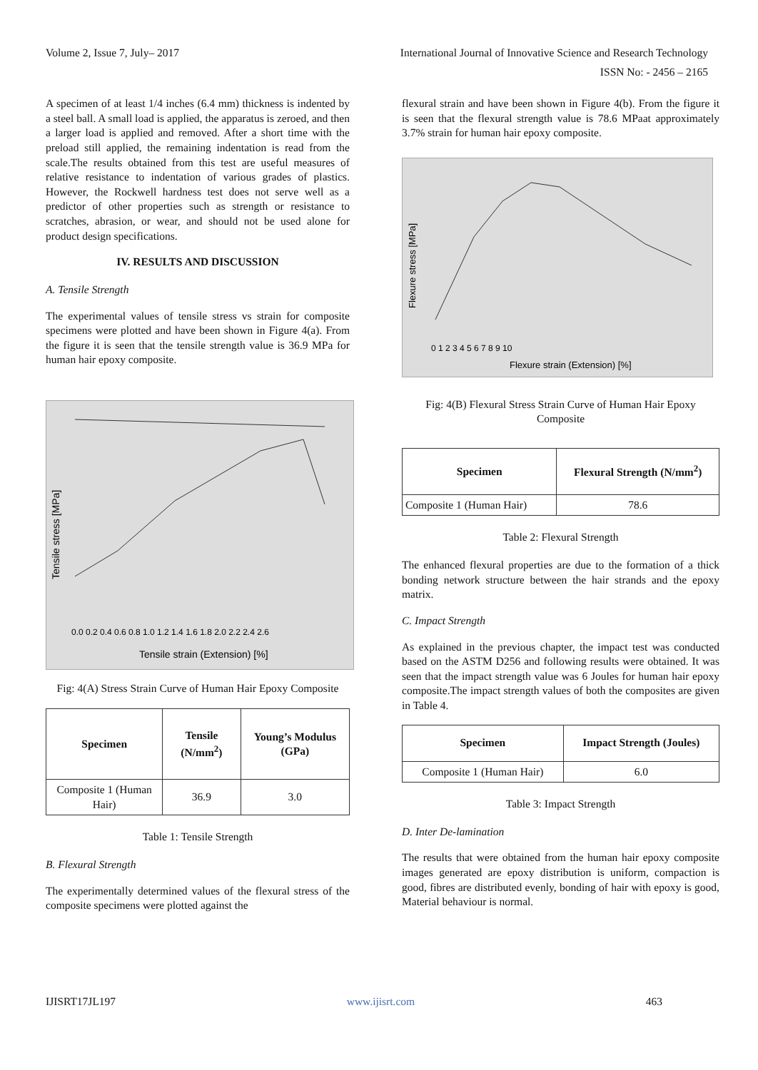Volume 2, Issue 7, July– 2017 International Journal of Innovative Science and Research Technology
ISSN No: - 2456 – 2165
A specimen of at least 1/4 inches (6.4 mm) thickness is indented by a steel ball. A small load is applied, the apparatus is zeroed, and then a larger load is applied and removed. After a short time with the preload still applied, the remaining indentation is read from the scale.The results obtained from this test are useful measures of relative resistance to indentation of various grades of plastics. However, the Rockwell hardness test does not serve well as a predictor of other properties such as strength or resistance to scratches, abrasion, or wear, and should not be used alone for product design specifications.
IV. RESULTS AND DISCUSSION
A. Tensile Strength
The experimental values of tensile stress vs strain for composite specimens were plotted and have been shown in Figure 4(a). From the figure it is seen that the tensile strength value is 36.9 MPa for human hair epoxy composite.
Tensile strain (Extension) [%]
0.0 0.2 0.4 0.6 0.8 1.0 1.2 1.4 1.6 1.8 2.0 2.2 2.4 2.6
Tensile stress [MPa]
Fig: 4(A) Stress Strain Curve of Human Hair Epoxy Composite
| Specimen | Tensile (N/mm<sup>2</sup>) | Young’s Modulus (GPa) |
| --- | --- | --- |
| Composite 1 (Human Hair) | 36.9 | 3.0 |
Table 1: Tensile Strength
B. Flexural Strength
The experimentally determined values of the flexural stress of the composite specimens were plotted against the
flexural strain and have been shown in Figure 4(b). From the figure it is seen that the flexural strength value is 78.6 MPaat approximately 3.7% strain for human hair epoxy composite.
Flexure strain (Extension) [%]
0 1 2 3 4 5 6 7 8 9 10
Flexure stress [MPa]
Fig: 4(B) Flexural Stress Strain Curve of Human Hair Epoxy Composite
| Specimen | Flexural Strength (N/mm<sup>2</sup>) |
| --- | --- |
| Composite 1 (Human Hair) | 78.6 |
Table 2: Flexural Strength
The enhanced flexural properties are due to the formation of a thick bonding network structure between the hair strands and the epoxy matrix.
C. Impact Strength
As explained in the previous chapter, the impact test was conducted based on the ASTM D256 and following results were obtained. It was seen that the impact strength value was 6 Joules for human hair epoxy composite.The impact strength values of both the composites are given in Table 4.
| Specimen | Impact Strength (Joules) |
| --- | --- |
| Composite 1 (Human Hair) | 6.0 |
Table 3: Impact Strength
D. Inter De-lamination
The results that were obtained from the human hair epoxy composite images generated are epoxy distribution is uniform, compaction is good, fibres are distributed evenly, bonding of hair with epoxy is good, Material behaviour is normal.
IJISRT17JL197 www.ijisrt.com 463